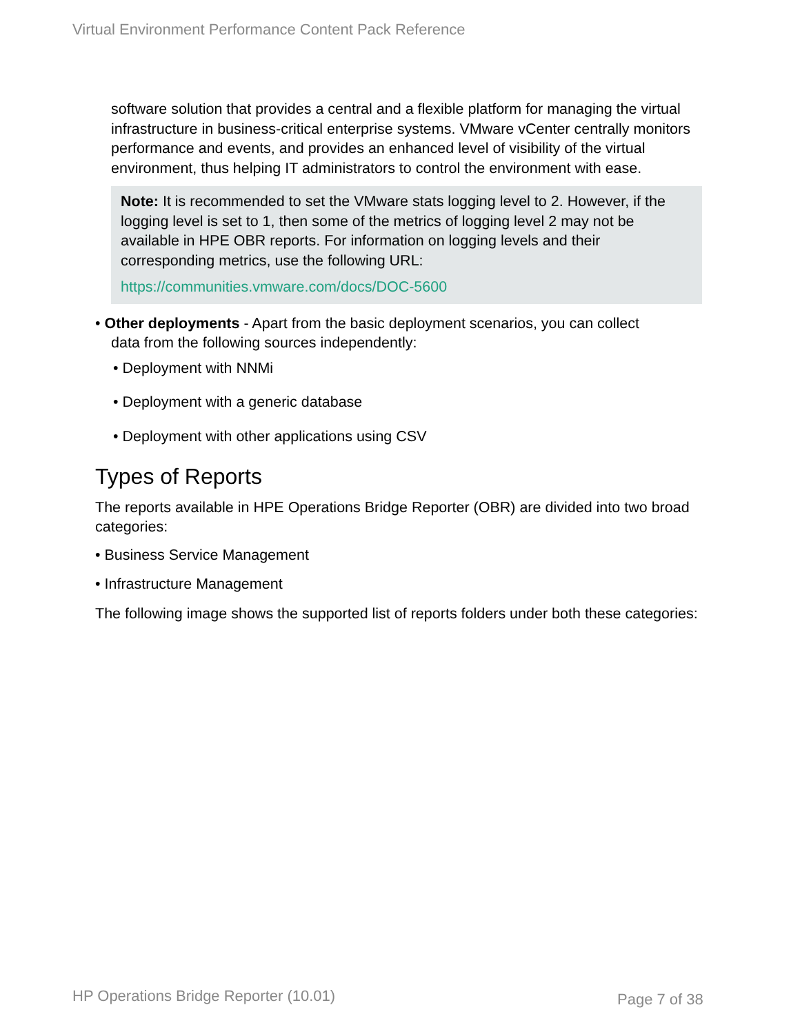Virtual Environment Performance Content Pack Reference
software solution that provides a central and a flexible platform for managing the virtual infrastructure in business-critical enterprise systems. VMware vCenter centrally monitors performance and events, and provides an enhanced level of visibility of the virtual environment, thus helping IT administrators to control the environment with ease.
Note: It is recommended to set the VMware stats logging level to 2. However, if the logging level is set to 1, then some of the metrics of logging level 2 may not be available in HPE OBR reports. For information on logging levels and their corresponding metrics, use the following URL:
https://communities.vmware.com/docs/DOC-5600
• Other deployments - Apart from the basic deployment scenarios, you can collect
data from the following sources independently:
• Deployment with NNMi
• Deployment with a generic database
• Deployment with other applications using CSV
Types of Reports
The reports available in HPE Operations Bridge Reporter (OBR) are divided into two broad categories:
• Business Service Management
• Infrastructure Management
The following image shows the supported list of reports folders under both these categories:
HP Operations Bridge Reporter (10.01)
Page 7 of 38